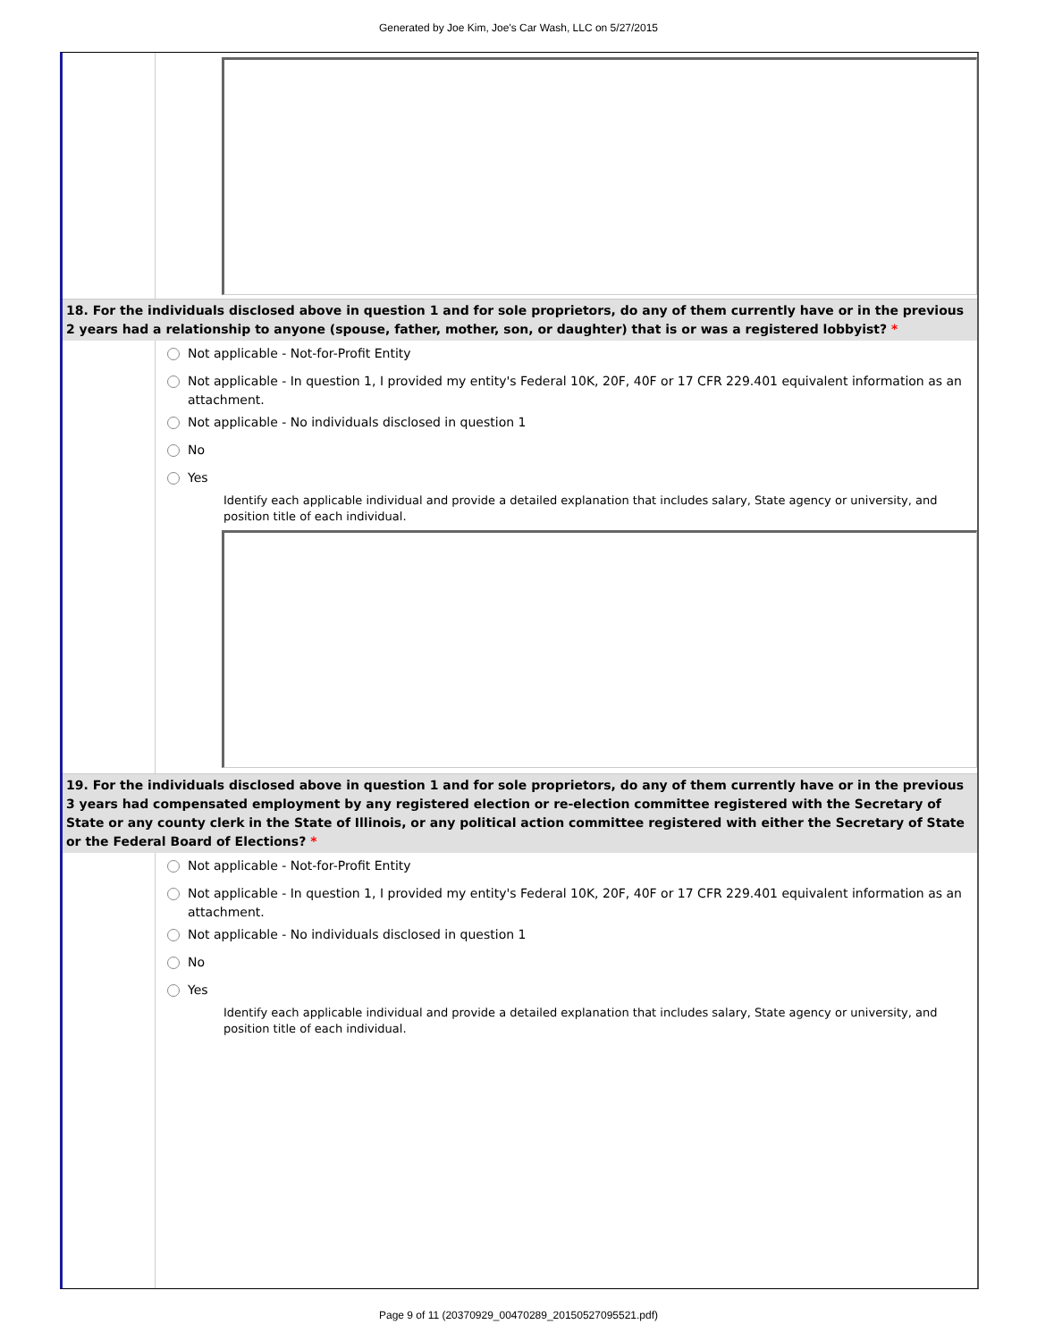Generated by Joe Kim, Joe's Car Wash, LLC on 5/27/2015
18. For the individuals disclosed above in question 1 and for sole proprietors, do any of them currently have or in the previous 2 years had a relationship to anyone (spouse, father, mother, son, or daughter) that is or was a registered lobbyist? *
Not applicable - Not-for-Profit Entity
Not applicable - In question 1, I provided my entity's Federal 10K, 20F, 40F or 17 CFR 229.401 equivalent information as an attachment.
Not applicable - No individuals disclosed in question 1
No
Yes
Identify each applicable individual and provide a detailed explanation that includes salary, State agency or university, and position title of each individual.
19. For the individuals disclosed above in question 1 and for sole proprietors, do any of them currently have or in the previous 3 years had compensated employment by any registered election or re-election committee registered with the Secretary of State or any county clerk in the State of Illinois, or any political action committee registered with either the Secretary of State or the Federal Board of Elections? *
Not applicable - Not-for-Profit Entity
Not applicable - In question 1, I provided my entity's Federal 10K, 20F, 40F or 17 CFR 229.401 equivalent information as an attachment.
Not applicable - No individuals disclosed in question 1
No
Yes
Identify each applicable individual and provide a detailed explanation that includes salary, State agency or university, and position title of each individual.
Page 9 of 11 (20370929_00470289_20150527095521.pdf)